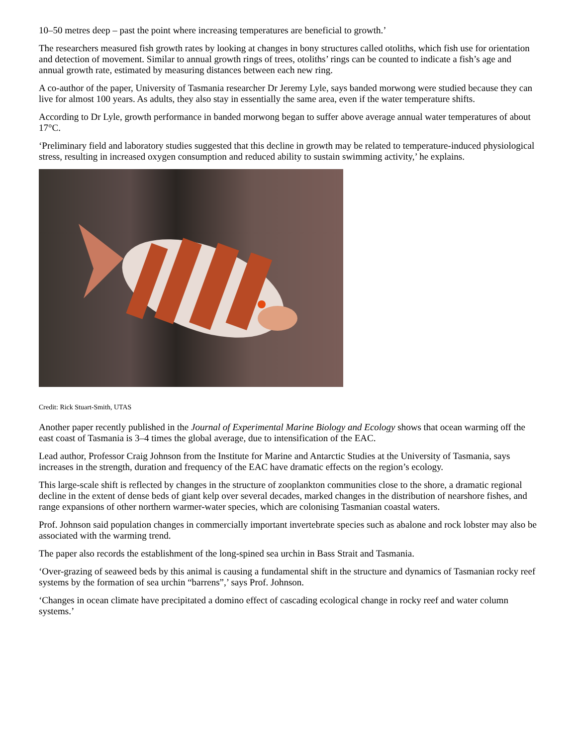10–50 metres deep – past the point where increasing temperatures are beneficial to growth.’
The researchers measured fish growth rates by looking at changes in bony structures called otoliths, which fish use for orientation and detection of movement. Similar to annual growth rings of trees, otoliths’ rings can be counted to indicate a fish’s age and annual growth rate, estimated by measuring distances between each new ring.
A co-author of the paper, University of Tasmania researcher Dr Jeremy Lyle, says banded morwong were studied because they can live for almost 100 years. As adults, they also stay in essentially the same area, even if the water temperature shifts.
According to Dr Lyle, growth performance in banded morwong began to suffer above average annual water temperatures of about 17°C.
‘Preliminary field and laboratory studies suggested that this decline in growth may be related to temperature-induced physiological stress, resulting in increased oxygen consumption and reduced ability to sustain swimming activity,’ he explains.
Credit: Rick Stuart-Smith, UTAS
Another paper recently published in the Journal of Experimental Marine Biology and Ecology shows that ocean warming off the east coast of Tasmania is 3–4 times the global average, due to intensification of the EAC.
Lead author, Professor Craig Johnson from the Institute for Marine and Antarctic Studies at the University of Tasmania, says increases in the strength, duration and frequency of the EAC have dramatic effects on the region’s ecology.
This large-scale shift is reflected by changes in the structure of zooplankton communities close to the shore, a dramatic regional decline in the extent of dense beds of giant kelp over several decades, marked changes in the distribution of nearshore fishes, and range expansions of other northern warmer-water species, which are colonising Tasmanian coastal waters.
Prof. Johnson said population changes in commercially important invertebrate species such as abalone and rock lobster may also be associated with the warming trend.
The paper also records the establishment of the long-spined sea urchin in Bass Strait and Tasmania.
‘Over-grazing of seaweed beds by this animal is causing a fundamental shift in the structure and dynamics of Tasmanian rocky reef systems by the formation of sea urchin “barrens”,’ says Prof. Johnson.
‘Changes in ocean climate have precipitated a domino effect of cascading ecological change in rocky reef and water column systems.’